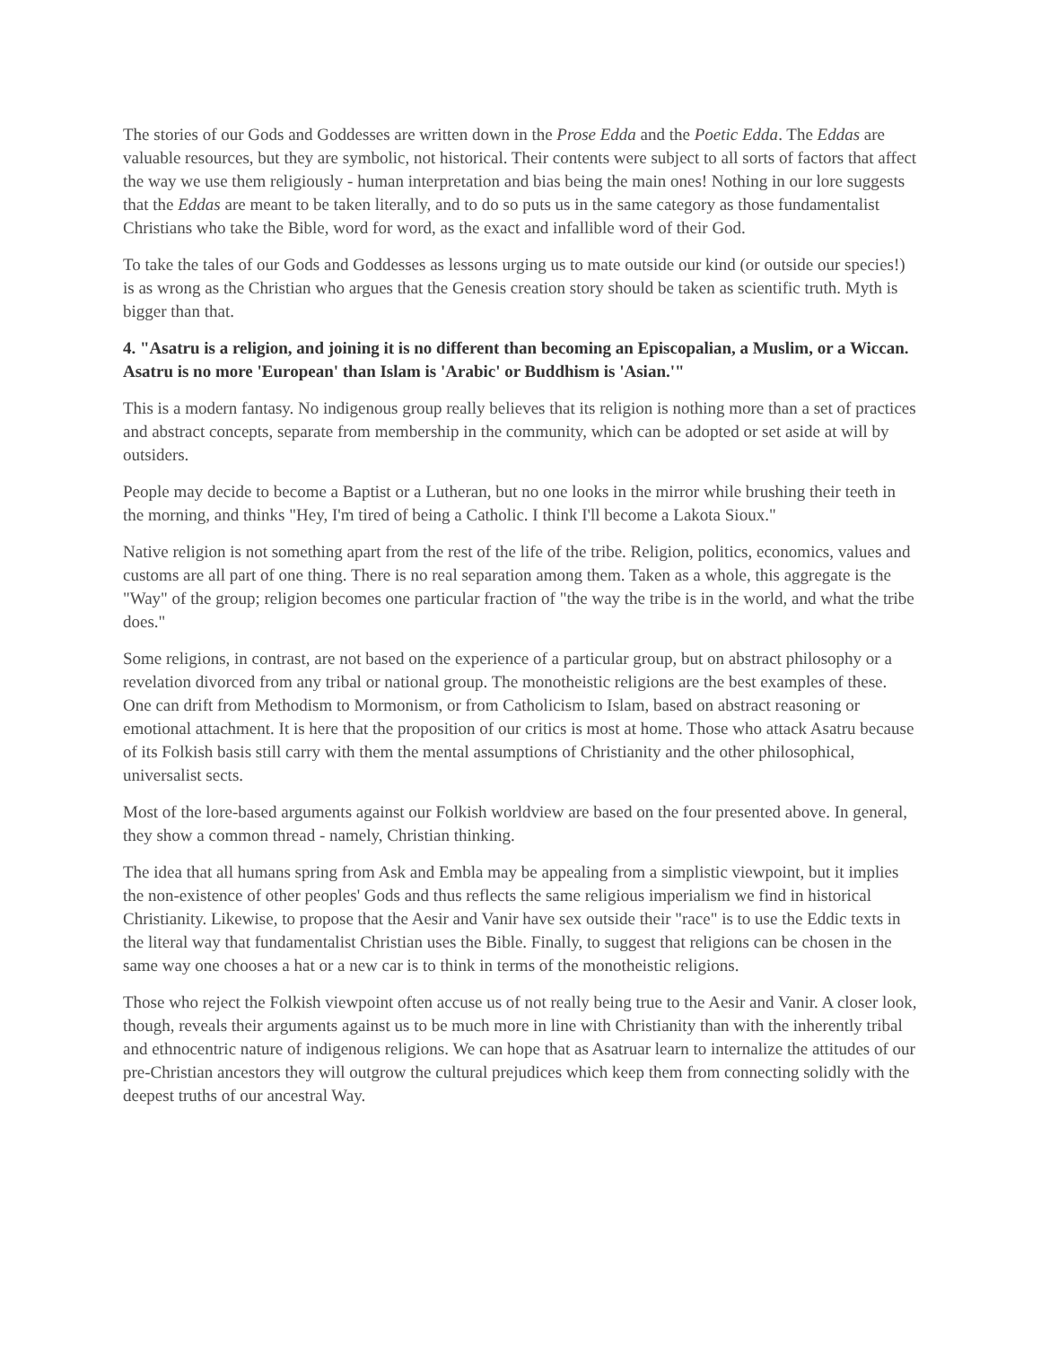The stories of our Gods and Goddesses are written down in the Prose Edda and the Poetic Edda. The Eddas are valuable resources, but they are symbolic, not historical. Their contents were subject to all sorts of factors that affect the way we use them religiously - human interpretation and bias being the main ones! Nothing in our lore suggests that the Eddas are meant to be taken literally, and to do so puts us in the same category as those fundamentalist Christians who take the Bible, word for word, as the exact and infallible word of their God.
To take the tales of our Gods and Goddesses as lessons urging us to mate outside our kind (or outside our species!) is as wrong as the Christian who argues that the Genesis creation story should be taken as scientific truth. Myth is bigger than that.
4. "Asatru is a religion, and joining it is no different than becoming an Episcopalian, a Muslim, or a Wiccan. Asatru is no more 'European' than Islam is 'Arabic' or Buddhism is 'Asian.'"
This is a modern fantasy. No indigenous group really believes that its religion is nothing more than a set of practices and abstract concepts, separate from membership in the community, which can be adopted or set aside at will by outsiders.
People may decide to become a Baptist or a Lutheran, but no one looks in the mirror while brushing their teeth in the morning, and thinks "Hey, I'm tired of being a Catholic. I think I'll become a Lakota Sioux."
Native religion is not something apart from the rest of the life of the tribe. Religion, politics, economics, values and customs are all part of one thing. There is no real separation among them. Taken as a whole, this aggregate is the "Way" of the group; religion becomes one particular fraction of "the way the tribe is in the world, and what the tribe does."
Some religions, in contrast, are not based on the experience of a particular group, but on abstract philosophy or a revelation divorced from any tribal or national group. The monotheistic religions are the best examples of these. One can drift from Methodism to Mormonism, or from Catholicism to Islam, based on abstract reasoning or emotional attachment. It is here that the proposition of our critics is most at home. Those who attack Asatru because of its Folkish basis still carry with them the mental assumptions of Christianity and the other philosophical, universalist sects.
Most of the lore-based arguments against our Folkish worldview are based on the four presented above. In general, they show a common thread - namely, Christian thinking.
The idea that all humans spring from Ask and Embla may be appealing from a simplistic viewpoint, but it implies the non-existence of other peoples' Gods and thus reflects the same religious imperialism we find in historical Christianity. Likewise, to propose that the Aesir and Vanir have sex outside their "race" is to use the Eddic texts in the literal way that fundamentalist Christian uses the Bible. Finally, to suggest that religions can be chosen in the same way one chooses a hat or a new car is to think in terms of the monotheistic religions.
Those who reject the Folkish viewpoint often accuse us of not really being true to the Aesir and Vanir. A closer look, though, reveals their arguments against us to be much more in line with Christianity than with the inherently tribal and ethnocentric nature of indigenous religions. We can hope that as Asatruar learn to internalize the attitudes of our pre-Christian ancestors they will outgrow the cultural prejudices which keep them from connecting solidly with the deepest truths of our ancestral Way.